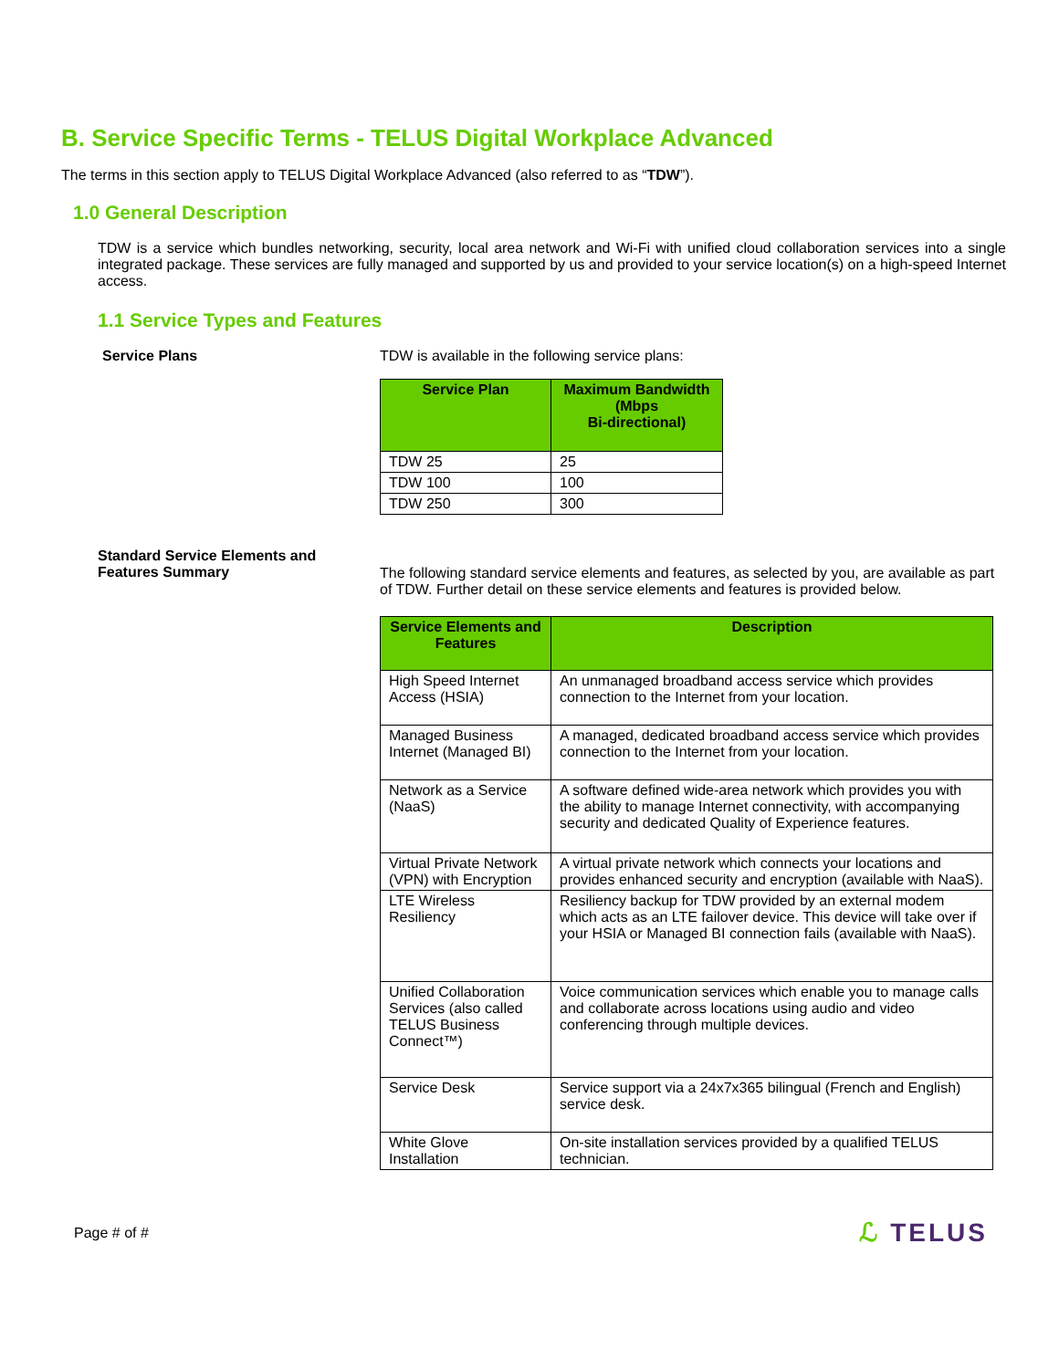B. Service Specific Terms - TELUS Digital Workplace Advanced
The terms in this section apply to TELUS Digital Workplace Advanced (also referred to as “TDW”).
1.0 General Description
TDW is a service which bundles networking, security, local area network and Wi-Fi with unified cloud collaboration services into a single integrated package. These services are fully managed and supported by us and provided to your service location(s) on a high-speed Internet access.
1.1 Service Types and Features
Service Plans TDW is available in the following service plans:
| Service Plan | Maximum Bandwidth (Mbps Bi-directional) |
| --- | --- |
| TDW 25 | 25 |
| TDW 100 | 100 |
| TDW 250 | 300 |
Standard Service Elements and Features Summary
The following standard service elements and features, as selected by you, are available as part of TDW. Further detail on these service elements and features is provided below.
| Service Elements and Features | Description |
| --- | --- |
| High Speed Internet Access (HSIA) | An unmanaged broadband access service which provides connection to the Internet from your location. |
| Managed Business Internet (Managed BI) | A managed, dedicated broadband access service which provides connection to the Internet from your location. |
| Network as a Service (NaaS) | A software defined wide-area network which provides you with the ability to manage Internet connectivity, with accompanying security and dedicated Quality of Experience features. |
| Virtual Private Network (VPN) with Encryption | A virtual private network which connects your locations and provides enhanced security and encryption (available with NaaS). |
| LTE Wireless Resiliency | Resiliency backup for TDW provided by an external modem which acts as an LTE failover device. This device will take over if your HSIA or Managed BI connection fails (available with NaaS). |
| Unified Collaboration Services (also called TELUS Business Connect™) | Voice communication services which enable you to manage calls and collaborate across locations using audio and video conferencing through multiple devices. |
| Service Desk | Service support via a 24x7x365 bilingual (French and English) service desk. |
| White Glove Installation | On-site installation services provided by a qualified TELUS technician. |
Page # of #
ℒ TELUS